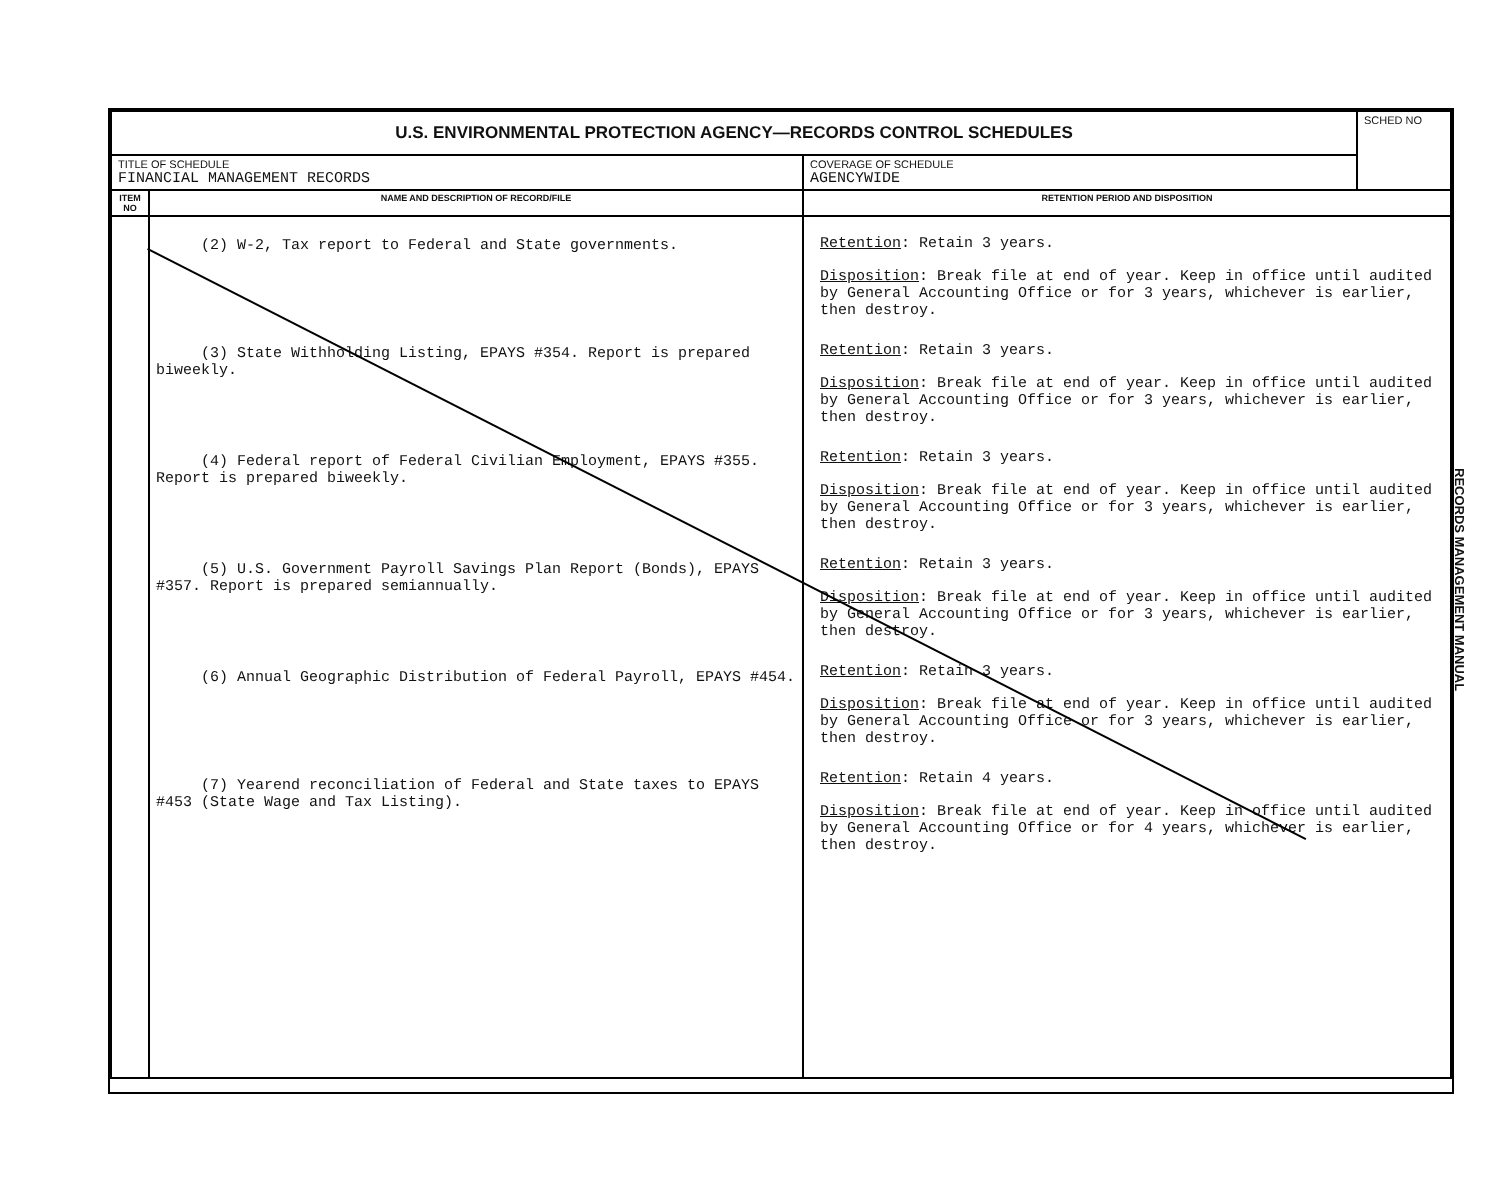| U.S. ENVIRONMENTAL PROTECTION AGENCY—RECORDS CONTROL SCHEDULES | | | SCHED NO |
| TITLE OF SCHEDULE FINANCIAL MANAGEMENT RECORDS | | COVERAGE OF SCHEDULE AGENCYWIDE | |
| ITEM NO | NAME AND DESCRIPTION OF RECORD/FILE | RETENTION PERIOD AND DISPOSITION | |
| | (2) W-2, Tax report to Federal and State governments. (3) State Withholding Listing, EPAYS #354. Report is prepared biweekly. (4) Federal report of Federal Civilian Employment, EPAYS #355. Report is prepared biweekly. (5) U.S. Government Payroll Savings Plan Report (Bonds), EPAYS #357. Report is prepared semiannually. (6) Annual Geographic Distribution of Federal Payroll, EPAYS #454. (7) Yearend reconciliation of Federal and State taxes to EPAYS #453 (State Wage and Tax Listing). | Retention : Retain 3 years. Disposition : Break file at end of year. Keep in office until audited by General Accounting Office or for 3 years, whichever is earlier, then destroy. Retention : Retain 3 years. Disposition : Break file at end of year. Keep in office until audited by General Accounting Office or for 3 years, whichever is earlier, then destroy. Retention : Retain 3 years. Disposition : Break file at end of year. Keep in office until audited by General Accounting Office or for 3 years, whichever is earlier, then destroy. Retention : Retain 3 years. Disposition : Break file at end of year. Keep in office until audited by General Accounting Office or for 3 years, whichever is earlier, then destroy. Retention : Retain 3 years. Disposition : Break file at end of year. Keep in office until audited by General Accounting Office or for 3 years, whichever is earlier, then destroy. Retention : Retain 4 years. Disposition : Break file at end of year. Keep in office until audited by General Accounting Office or for 4 years, whichever is earlier, then destroy. | |
RECORDS MANAGEMENT MANUAL